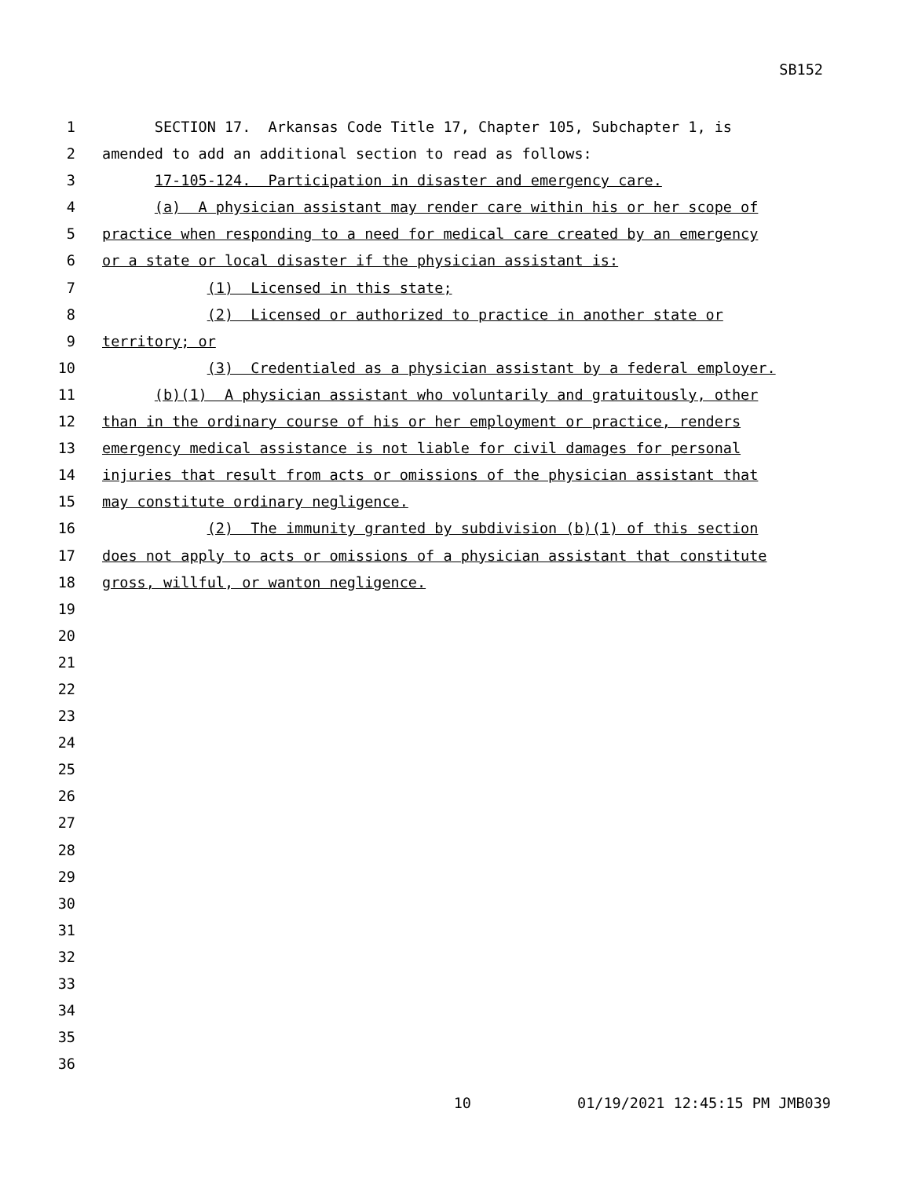SB152
1 SECTION 17. Arkansas Code Title 17, Chapter 105, Subchapter 1, is
2 amended to add an additional section to read as follows:
3 17-105-124. Participation in disaster and emergency care.
4 (a) A physician assistant may render care within his or her scope of
5 practice when responding to a need for medical care created by an emergency
6 or a state or local disaster if the physician assistant is:
7 (1) Licensed in this state;
8 (2) Licensed or authorized to practice in another state or
9 territory; or
10 (3) Credentialed as a physician assistant by a federal employer.
11 (b)(1) A physician assistant who voluntarily and gratuitously, other
12 than in the ordinary course of his or her employment or practice, renders
13 emergency medical assistance is not liable for civil damages for personal
14 injuries that result from acts or omissions of the physician assistant that
15 may constitute ordinary negligence.
16 (2) The immunity granted by subdivision (b)(1) of this section
17 does not apply to acts or omissions of a physician assistant that constitute
18 gross, willful, or wanton negligence.
19
20
21
22
23
24
25
26
27
28
29
30
31
32
33
34
35
36
10 01/19/2021 12:45:15 PM JMB039